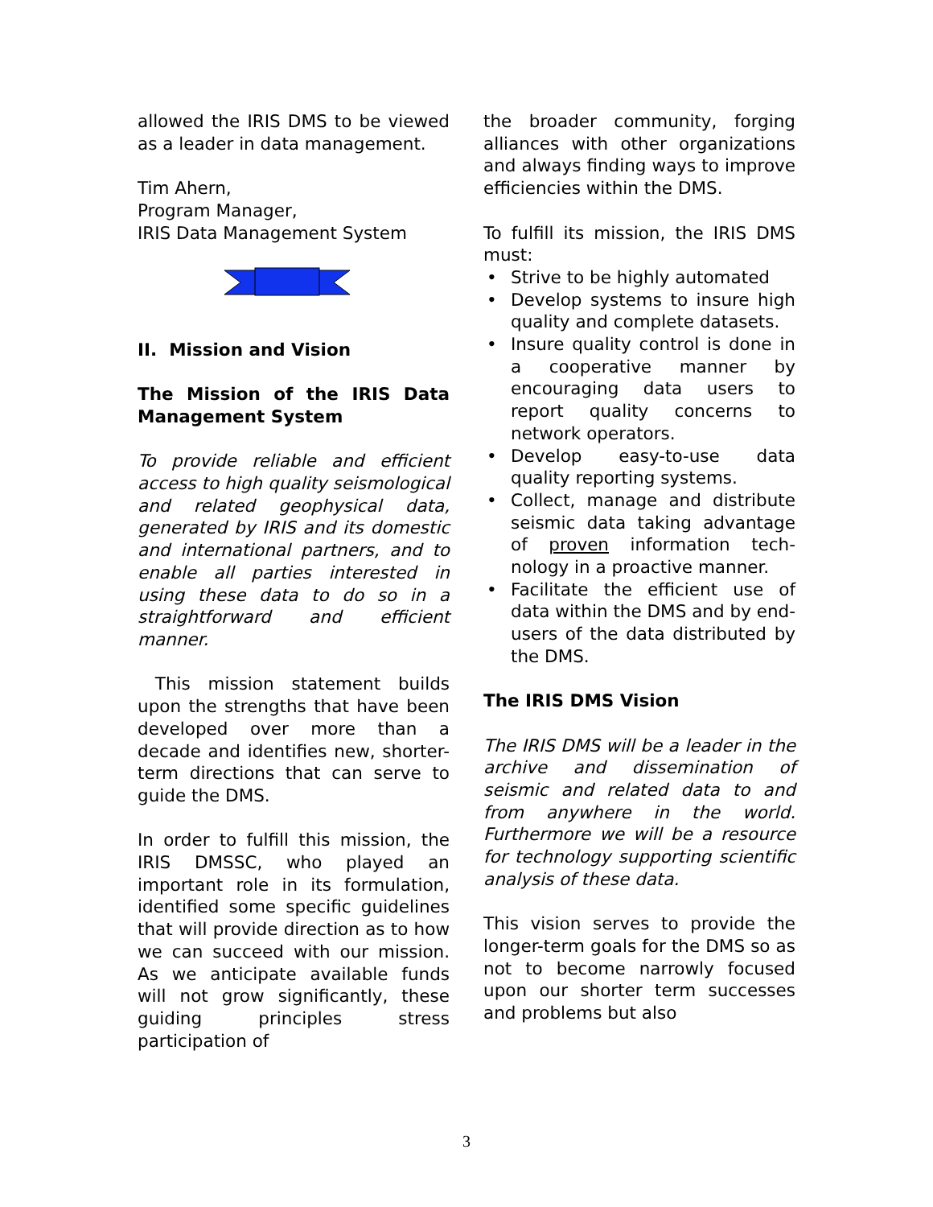allowed the IRIS DMS to be viewed as a leader in data management.
Tim Ahern,
Program Manager,
IRIS Data Management System
II. Mission and Vision
The Mission of the IRIS Data Management System
To provide reliable and efficient access to high quality seismological and related geophysical data, generated by IRIS and its domestic and international partners, and to enable all parties interested in using these data to do so in a straightforward and efficient manner.
This mission statement builds upon the strengths that have been developed over more than a decade and identifies new, shorter-term directions that can serve to guide the DMS.
In order to fulfill this mission, the IRIS DMSSC, who played an important role in its formulation, identified some specific guidelines that will provide direction as to how we can succeed with our mission. As we anticipate available funds will not grow significantly, these guiding principles stress participation of
the broader community, forging alliances with other organizations and always finding ways to improve efficiencies within the DMS.
To fulfill its mission, the IRIS DMS must:
• Strive to be highly automated
• Develop systems to insure high quality and complete datasets.
• Insure quality control is done in a cooperative manner by encouraging data users to report quality concerns to network operators.
• Develop easy-to-use data quality reporting systems.
• Collect, manage and distribute seismic data taking advantage of proven information tech-nology in a proactive manner.
• Facilitate the efficient use of data within the DMS and by end-users of the data distributed by the DMS.
The IRIS DMS Vision
The IRIS DMS will be a leader in the archive and dissemination of seismic and related data to and from anywhere in the world. Furthermore we will be a resource for technology supporting scientific analysis of these data.
This vision serves to provide the longer-term goals for the DMS so as not to become narrowly focused upon our shorter term successes and problems but also
3